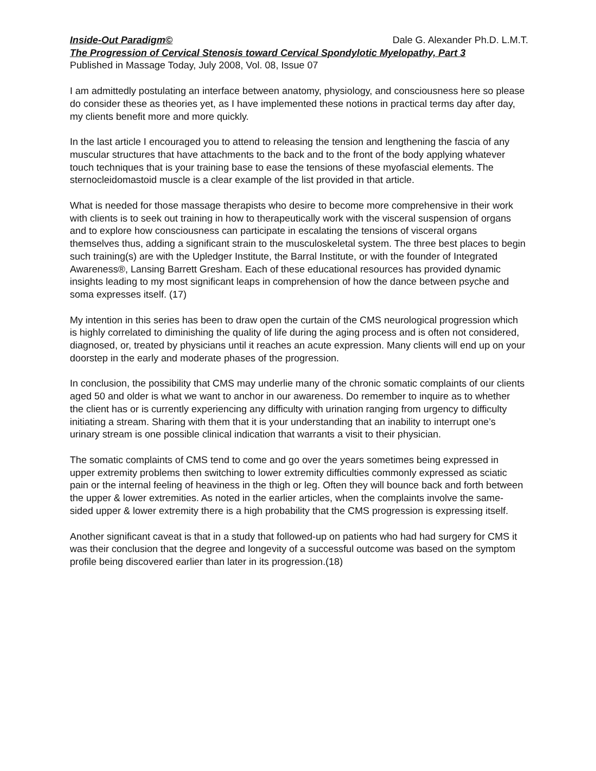Inside-Out Paradigm© Dale G. Alexander Ph.D. L.M.T.
The Progression of Cervical Stenosis toward Cervical Spondylotic Myelopathy, Part 3
Published in Massage Today, July 2008, Vol. 08, Issue 07
I am admittedly postulating an interface between anatomy, physiology, and consciousness here so please do consider these as theories yet, as I have implemented these notions in practical terms day after day, my clients benefit more and more quickly.
In the last article I encouraged you to attend to releasing the tension and lengthening the fascia of any muscular structures that have attachments to the back and to the front of the body applying whatever touch techniques that is your training base to ease the tensions of these myofascial elements. The sternocleidomastoid muscle is a clear example of the list provided in that article.
What is needed for those massage therapists who desire to become more comprehensive in their work with clients is to seek out training in how to therapeutically work with the visceral suspension of organs and to explore how consciousness can participate in escalating the tensions of visceral organs themselves thus, adding a significant strain to the musculoskeletal system. The three best places to begin such training(s) are with the Upledger Institute, the Barral Institute, or with the founder of Integrated Awareness®, Lansing Barrett Gresham. Each of these educational resources has provided dynamic insights leading to my most significant leaps in comprehension of how the dance between psyche and soma expresses itself. (17)
My intention in this series has been to draw open the curtain of the CMS neurological progression which is highly correlated to diminishing the quality of life during the aging process and is often not considered, diagnosed, or, treated by physicians until it reaches an acute expression. Many clients will end up on your doorstep in the early and moderate phases of the progression.
In conclusion, the possibility that CMS may underlie many of the chronic somatic complaints of our clients aged 50 and older is what we want to anchor in our awareness. Do remember to inquire as to whether the client has or is currently experiencing any difficulty with urination ranging from urgency to difficulty initiating a stream. Sharing with them that it is your understanding that an inability to interrupt one’s urinary stream is one possible clinical indication that warrants a visit to their physician.
The somatic complaints of CMS tend to come and go over the years sometimes being expressed in upper extremity problems then switching to lower extremity difficulties commonly expressed as sciatic pain or the internal feeling of heaviness in the thigh or leg. Often they will bounce back and forth between the upper & lower extremities. As noted in the earlier articles, when the complaints involve the same-sided upper & lower extremity there is a high probability that the CMS progression is expressing itself.
Another significant caveat is that in a study that followed-up on patients who had had surgery for CMS it was their conclusion that the degree and longevity of a successful outcome was based on the symptom profile being discovered earlier than later in its progression.(18)